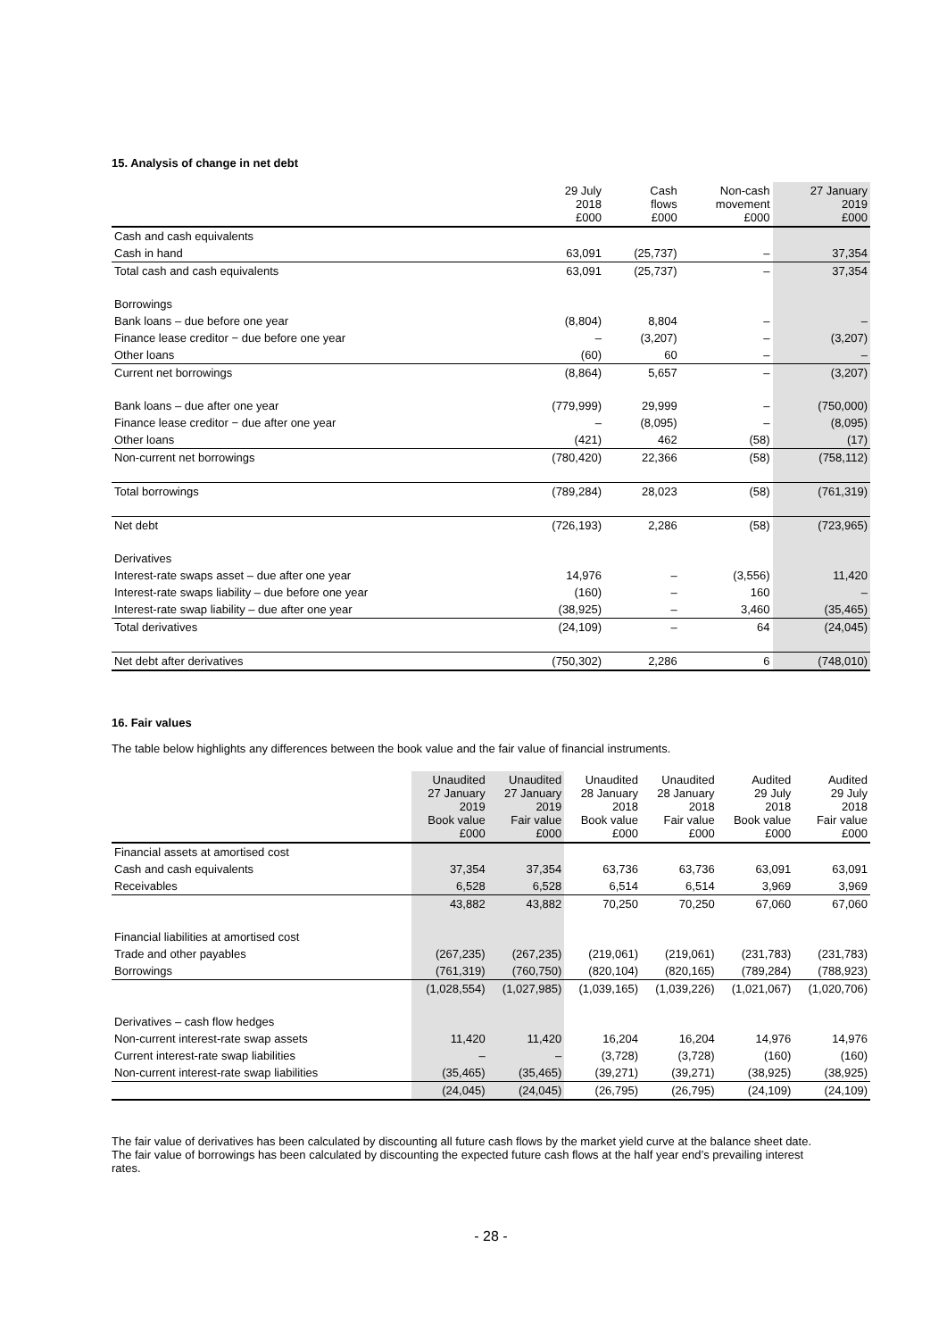15. Analysis of change in net debt
| | 29 July 2018 £000 | Cash flows £000 | Non-cash movement £000 | 27 January 2019 £000 |
| --- | --- | --- | --- | --- |
| Cash and cash equivalents | | | | |
| Cash in hand | 63,091 | (25,737) | – | 37,354 |
| Total cash and cash equivalents | 63,091 | (25,737) | – | 37,354 |
| Borrowings | | | | |
| Bank loans – due before one year | (8,804) | 8,804 | – | – |
| Finance lease creditor − due before one year | – | (3,207) | – | (3,207) |
| Other loans | (60) | 60 | – | – |
| Current net borrowings | (8,864) | 5,657 | – | (3,207) |
| Bank loans – due after one year | (779,999) | 29,999 | – | (750,000) |
| Finance lease creditor − due after one year | – | (8,095) | – | (8,095) |
| Other loans | (421) | 462 | (58) | (17) |
| Non-current net borrowings | (780,420) | 22,366 | (58) | (758,112) |
| Total borrowings | (789,284) | 28,023 | (58) | (761,319) |
| Net debt | (726,193) | 2,286 | (58) | (723,965) |
| Derivatives | | | | |
| Interest-rate swaps asset – due after one year | 14,976 | – | (3,556) | 11,420 |
| Interest-rate swaps liability – due before one year | (160) | – | 160 | – |
| Interest-rate swap liability – due after one year | (38,925) | – | 3,460 | (35,465) |
| Total derivatives | (24,109) | – | 64 | (24,045) |
| Net debt after derivatives | (750,302) | 2,286 | 6 | (748,010) |
16. Fair values
The table below highlights any differences between the book value and the fair value of financial instruments.
| | Unaudited 27 January 2019 Book value £000 | Unaudited 27 January 2019 Fair value £000 | Unaudited 28 January 2018 Book value £000 | Unaudited 28 January 2018 Fair value £000 | Audited 29 July 2018 Book value £000 | Audited 29 July 2018 Fair value £000 |
| --- | --- | --- | --- | --- | --- | --- |
| Financial assets at amortised cost | | | | | | |
| Cash and cash equivalents | 37,354 | 37,354 | 63,736 | 63,736 | 63,091 | 63,091 |
| Receivables | 6,528 | 6,528 | 6,514 | 6,514 | 3,969 | 3,969 |
| | 43,882 | 43,882 | 70,250 | 70,250 | 67,060 | 67,060 |
| Financial liabilities at amortised cost | | | | | | |
| Trade and other payables | (267,235) | (267,235) | (219,061) | (219,061) | (231,783) | (231,783) |
| Borrowings | (761,319) | (760,750) | (820,104) | (820,165) | (789,284) | (788,923) |
| | (1,028,554) | (1,027,985) | (1,039,165) | (1,039,226) | (1,021,067) | (1,020,706) |
| Derivatives – cash flow hedges | | | | | | |
| Non-current interest-rate swap assets | 11,420 | 11,420 | 16,204 | 16,204 | 14,976 | 14,976 |
| Current interest-rate swap liabilities | – | – | (3,728) | (3,728) | (160) | (160) |
| Non-current interest-rate swap liabilities | (35,465) | (35,465) | (39,271) | (39,271) | (38,925) | (38,925) |
| | (24,045) | (24,045) | (26,795) | (26,795) | (24,109) | (24,109) |
The fair value of derivatives has been calculated by discounting all future cash flows by the market yield curve at the balance sheet date. The fair value of borrowings has been calculated by discounting the expected future cash flows at the half year end’s prevailing interest rates.
- 28 -